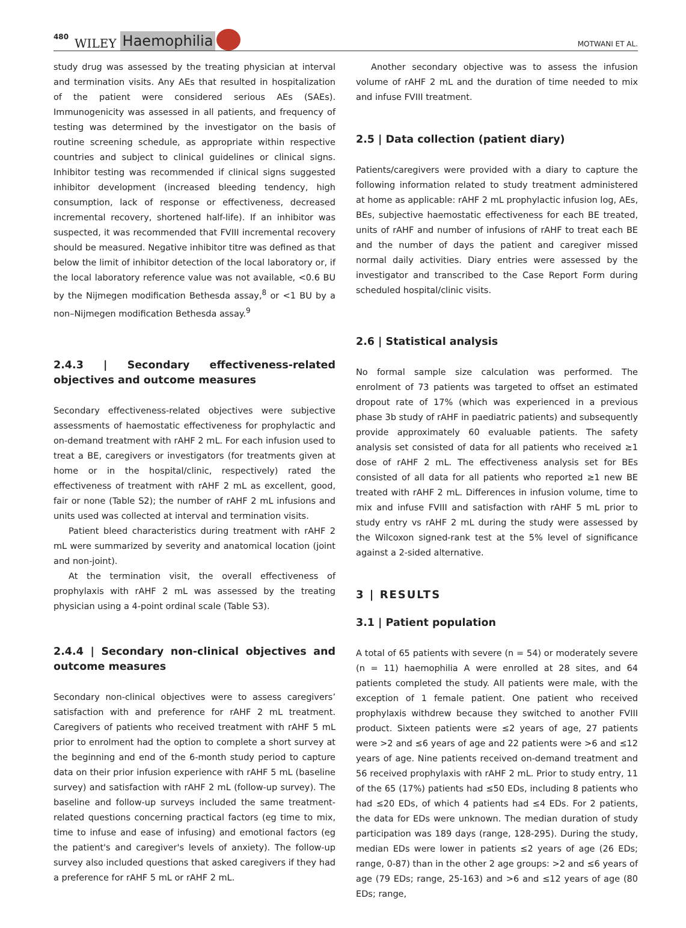480 WILEY Haemophilia MOTWANI ET AL.
study drug was assessed by the treating physician at interval and termination visits. Any AEs that resulted in hospitalization of the patient were considered serious AEs (SAEs). Immunogenicity was assessed in all patients, and frequency of testing was determined by the investigator on the basis of routine screening schedule, as appropriate within respective countries and subject to clinical guidelines or clinical signs. Inhibitor testing was recommended if clinical signs suggested inhibitor development (increased bleeding tendency, high consumption, lack of response or effectiveness, decreased incremental recovery, shortened half-life). If an inhibitor was suspected, it was recommended that FVIII incremental recovery should be measured. Negative inhibitor titre was defined as that below the limit of inhibitor detection of the local laboratory or, if the local laboratory reference value was not available, <0.6 BU by the Nijmegen modification Bethesda assay,<sup>8</sup> or <1 BU by a non–Nijmegen modification Bethesda assay.<sup>9</sup>
2.4.3 | Secondary effectiveness-related objectives and outcome measures
Secondary effectiveness-related objectives were subjective assessments of haemostatic effectiveness for prophylactic and on-demand treatment with rAHF 2 mL. For each infusion used to treat a BE, caregivers or investigators (for treatments given at home or in the hospital/clinic, respectively) rated the effectiveness of treatment with rAHF 2 mL as excellent, good, fair or none (Table S2); the number of rAHF 2 mL infusions and units used was collected at interval and termination visits.
Patient bleed characteristics during treatment with rAHF 2 mL were summarized by severity and anatomical location (joint and non-joint).
At the termination visit, the overall effectiveness of prophylaxis with rAHF 2 mL was assessed by the treating physician using a 4-point ordinal scale (Table S3).
2.4.4 | Secondary non-clinical objectives and outcome measures
Secondary non-clinical objectives were to assess caregivers’ satisfaction with and preference for rAHF 2 mL treatment. Caregivers of patients who received treatment with rAHF 5 mL prior to enrolment had the option to complete a short survey at the beginning and end of the 6-month study period to capture data on their prior infusion experience with rAHF 5 mL (baseline survey) and satisfaction with rAHF 2 mL (follow-up survey). The baseline and follow-up surveys included the same treatment-related questions concerning practical factors (eg time to mix, time to infuse and ease of infusing) and emotional factors (eg the patient's and caregiver's levels of anxiety). The follow-up survey also included questions that asked caregivers if they had a preference for rAHF 5 mL or rAHF 2 mL.
Another secondary objective was to assess the infusion volume of rAHF 2 mL and the duration of time needed to mix and infuse FVIII treatment.
2.5 | Data collection (patient diary)
Patients/caregivers were provided with a diary to capture the following information related to study treatment administered at home as applicable: rAHF 2 mL prophylactic infusion log, AEs, BEs, subjective haemostatic effectiveness for each BE treated, units of rAHF and number of infusions of rAHF to treat each BE and the number of days the patient and caregiver missed normal daily activities. Diary entries were assessed by the investigator and transcribed to the Case Report Form during scheduled hospital/clinic visits.
2.6 | Statistical analysis
No formal sample size calculation was performed. The enrolment of 73 patients was targeted to offset an estimated dropout rate of 17% (which was experienced in a previous phase 3b study of rAHF in paediatric patients) and subsequently provide approximately 60 evaluable patients. The safety analysis set consisted of data for all patients who received ≥1 dose of rAHF 2 mL. The effectiveness analysis set for BEs consisted of all data for all patients who reported ≥1 new BE treated with rAHF 2 mL. Differences in infusion volume, time to mix and infuse FVIII and satisfaction with rAHF 5 mL prior to study entry vs rAHF 2 mL during the study were assessed by the Wilcoxon signed-rank test at the 5% level of significance against a 2-sided alternative.
3 | RESULTS
3.1 | Patient population
A total of 65 patients with severe (n = 54) or moderately severe (n = 11) haemophilia A were enrolled at 28 sites, and 64 patients completed the study. All patients were male, with the exception of 1 female patient. One patient who received prophylaxis withdrew because they switched to another FVIII product. Sixteen patients were ≤2 years of age, 27 patients were >2 and ≤6 years of age and 22 patients were >6 and ≤12 years of age. Nine patients received on-demand treatment and 56 received prophylaxis with rAHF 2 mL. Prior to study entry, 11 of the 65 (17%) patients had ≤50 EDs, including 8 patients who had ≤20 EDs, of which 4 patients had ≤4 EDs. For 2 patients, the data for EDs were unknown. The median duration of study participation was 189 days (range, 128-295). During the study, median EDs were lower in patients ≤2 years of age (26 EDs; range, 0-87) than in the other 2 age groups: >2 and ≤6 years of age (79 EDs; range, 25-163) and >6 and ≤12 years of age (80 EDs; range,